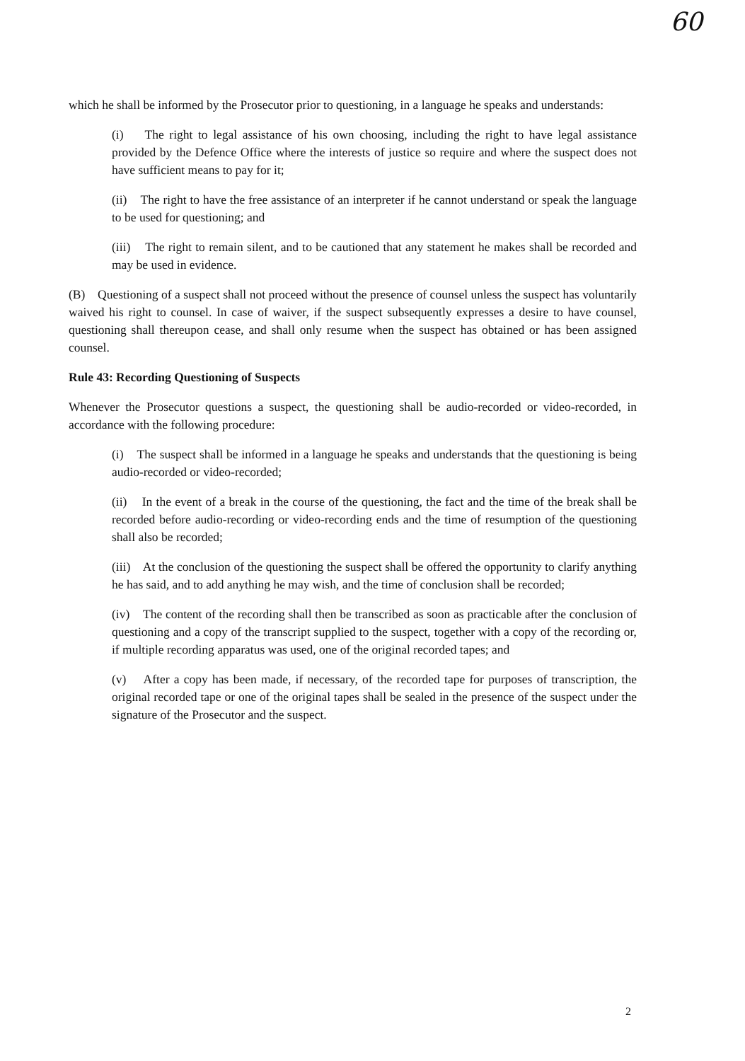60
which he shall be informed by the Prosecutor prior to questioning, in a language he speaks and understands:
(i) The right to legal assistance of his own choosing, including the right to have legal assistance provided by the Defence Office where the interests of justice so require and where the suspect does not have sufficient means to pay for it;
(ii) The right to have the free assistance of an interpreter if he cannot understand or speak the language to be used for questioning; and
(iii) The right to remain silent, and to be cautioned that any statement he makes shall be recorded and may be used in evidence.
(B) Questioning of a suspect shall not proceed without the presence of counsel unless the suspect has voluntarily waived his right to counsel. In case of waiver, if the suspect subsequently expresses a desire to have counsel, questioning shall thereupon cease, and shall only resume when the suspect has obtained or has been assigned counsel.
Rule 43: Recording Questioning of Suspects
Whenever the Prosecutor questions a suspect, the questioning shall be audio-recorded or video-recorded, in accordance with the following procedure:
(i) The suspect shall be informed in a language he speaks and understands that the questioning is being audio-recorded or video-recorded;
(ii) In the event of a break in the course of the questioning, the fact and the time of the break shall be recorded before audio-recording or video-recording ends and the time of resumption of the questioning shall also be recorded;
(iii) At the conclusion of the questioning the suspect shall be offered the opportunity to clarify anything he has said, and to add anything he may wish, and the time of conclusion shall be recorded;
(iv) The content of the recording shall then be transcribed as soon as practicable after the conclusion of questioning and a copy of the transcript supplied to the suspect, together with a copy of the recording or, if multiple recording apparatus was used, one of the original recorded tapes; and
(v) After a copy has been made, if necessary, of the recorded tape for purposes of transcription, the original recorded tape or one of the original tapes shall be sealed in the presence of the suspect under the signature of the Prosecutor and the suspect.
2